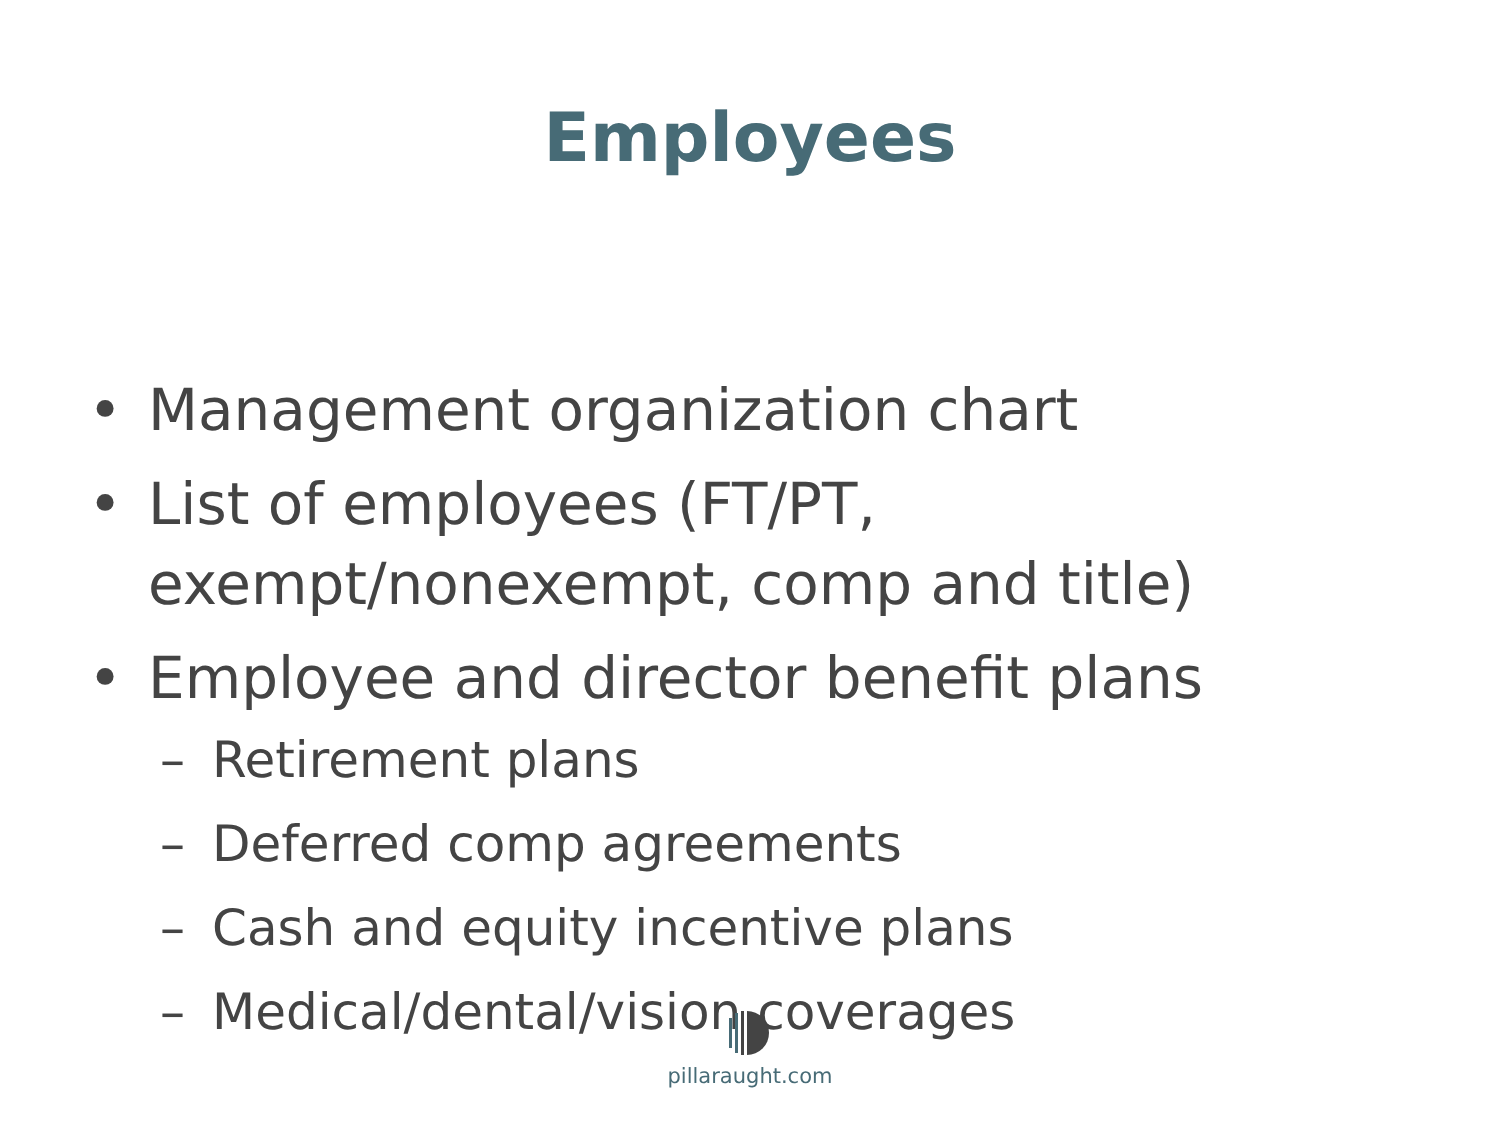Employees
• Management organization chart
• List of employees (FT/PT,
exempt/nonexempt, comp and title)
• Employee and director benefit plans
– Retirement plans
– Deferred comp agreements
– Cash and equity incentive plans
– Medical/dental/vision coverages
pillaraught.com